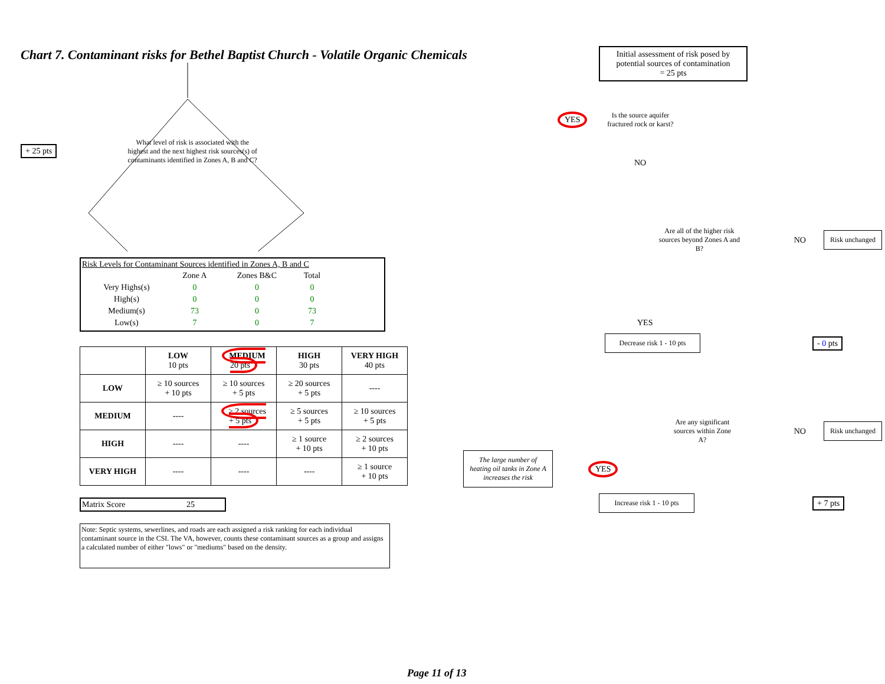Chart 7. Contaminant risks for Bethel Baptist Church - Volatile Organic Chemicals
+ 25 pts
What level of risk is associated with the highest and the next highest risk sources(s) of contaminants identified in Zones A, B and C?
Risk Levels for Contaminant Sources identified in Zones A, B and C
| | Zone A | Zones B&C | Total |
| Very Highs(s) | 0 | 0 | 0 |
| High(s) | 0 | 0 | 0 |
| Medium(s) | 73 | 0 | 73 |
| Low(s) | 7 | 0 | 7 |
| | LOW 10 pts | MEDIUM 20 pts | HIGH 30 pts | VERY HIGH 40 pts |
| --- | --- | --- | --- | --- |
| LOW | ≥ 10 sources + 10 pts | ≥ 10 sources + 5 pts | ≥ 20 sources + 5 pts | ---- |
| MEDIUM | ---- | ≥ 2 sources + 5 pts | ≥ 5 sources + 5 pts | ≥ 10 sources + 5 pts |
| HIGH | ---- | ---- | ≥ 1 source + 10 pts | ≥ 2 sources + 10 pts |
| VERY HIGH | ---- | ---- | ---- | ≥ 1 source + 10 pts |
Matrix Score 25
Note: Septic systems, sewerlines, and roads are each assigned a risk ranking for each individual contaminant source in the CSI. The VA, however, counts these contaminant sources as a group and assigns a calculated number of either "lows" or "mediums" based on the density.
Initial assessment of risk posed by potential sources of contamination
= 25 pts
YES
Is the source aquifer fractured rock or karst?
NO
Are all of the higher risk sources beyond Zones A and B?
NO Risk unchanged
YES
Decrease risk 1 - 10 pts - 0 pts
Are any significant sources within Zone A?
NO Risk unchanged
The large number of heating oil tanks in Zone A increases the risk
YES
Increase risk 1 - 10 pts + 7 pts
Page 11 of 13